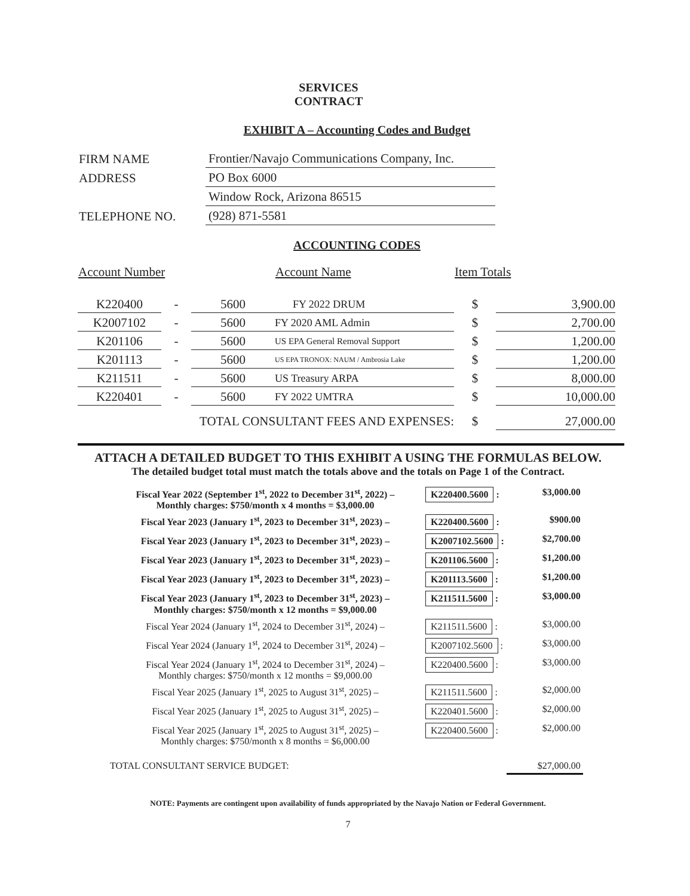SERVICES CONTRACT
EXHIBIT A – Accounting Codes and Budget
| FIRM NAME | Frontier/Navajo Communications Company, Inc. |
| ADDRESS | PO Box 6000 |
| | Window Rock, Arizona 86515 |
| TELEPHONE NO. | (928) 871-5581 |
ACCOUNTING CODES
| Account Number | | | Account Name | Item Totals | |
| --- | --- | --- | --- | --- | --- |
| K220400 | - | 5600 | FY 2022 DRUM | $ | 3,900.00 |
| K2007102 | - | 5600 | FY 2020 AML Admin | $ | 2,700.00 |
| K201106 | - | 5600 | US EPA General Removal Support | $ | 1,200.00 |
| K201113 | - | 5600 | US EPA TRONOX: NAUM / Ambrosia Lake | $ | 1,200.00 |
| K211511 | - | 5600 | US Treasury ARPA | $ | 8,000.00 |
| K220401 | - | 5600 | FY 2022 UMTRA | $ | 10,000.00 |
| TOTAL CONSULTANT FEES AND EXPENSES: | | | | $ | 27,000.00 |
ATTACH A DETAILED BUDGET TO THIS EXHIBIT A USING THE FORMULAS BELOW.
The detailed budget total must match the totals above and the totals on Page 1 of the Contract.
| Fiscal Year 2022 (September 1<sup>st</sup>, 2022 to December 31<sup>st</sup>, 2022) – Monthly charges: $750/month x 4 months = $3,000.00 | K220400.5600 : | $3,000.00 |
| Fiscal Year 2023 (January 1<sup>st</sup>, 2023 to December 31<sup>st</sup>, 2023) – | K220400.5600 : | $900.00 |
| Fiscal Year 2023 (January 1<sup>st</sup>, 2023 to December 31<sup>st</sup>, 2023) – | K2007102.5600 : | $2,700.00 |
| Fiscal Year 2023 (January 1<sup>st</sup>, 2023 to December 31<sup>st</sup>, 2023) – | K201106.5600 : | $1,200.00 |
| Fiscal Year 2023 (January 1<sup>st</sup>, 2023 to December 31<sup>st</sup>, 2023) – | K201113.5600 : | $1,200.00 |
| Fiscal Year 2023 (January 1<sup>st</sup>, 2023 to December 31<sup>st</sup>, 2023) – Monthly charges: $750/month x 12 months = $9,000.00 | K211511.5600 : | $3,000.00 |
| Fiscal Year 2024 (January 1<sup>st</sup>, 2024 to December 31<sup>st</sup>, 2024) – | K211511.5600 : | $3,000.00 |
| Fiscal Year 2024 (January 1<sup>st</sup>, 2024 to December 31<sup>st</sup>, 2024) – | K2007102.5600 : | $3,000.00 |
| Fiscal Year 2024 (January 1<sup>st</sup>, 2024 to December 31<sup>st</sup>, 2024) – Monthly charges: $750/month x 12 months = $9,000.00 | K220400.5600 : | $3,000.00 |
| Fiscal Year 2025 (January 1<sup>st</sup>, 2025 to August 31<sup>st</sup>, 2025) – | K211511.5600 : | $2,000.00 |
| Fiscal Year 2025 (January 1<sup>st</sup>, 2025 to August 31<sup>st</sup>, 2025) – | K220401.5600 : | $2,000.00 |
| Fiscal Year 2025 (January 1<sup>st</sup>, 2025 to August 31<sup>st</sup>, 2025) – Monthly charges: $750/month x 8 months = $6,000.00 | K220400.5600 : | $2,000.00 |
| TOTAL CONSULTANT SERVICE BUDGET: | | $27,000.00 |
NOTE: Payments are contingent upon availability of funds appropriated by the Navajo Nation or Federal Government.
7